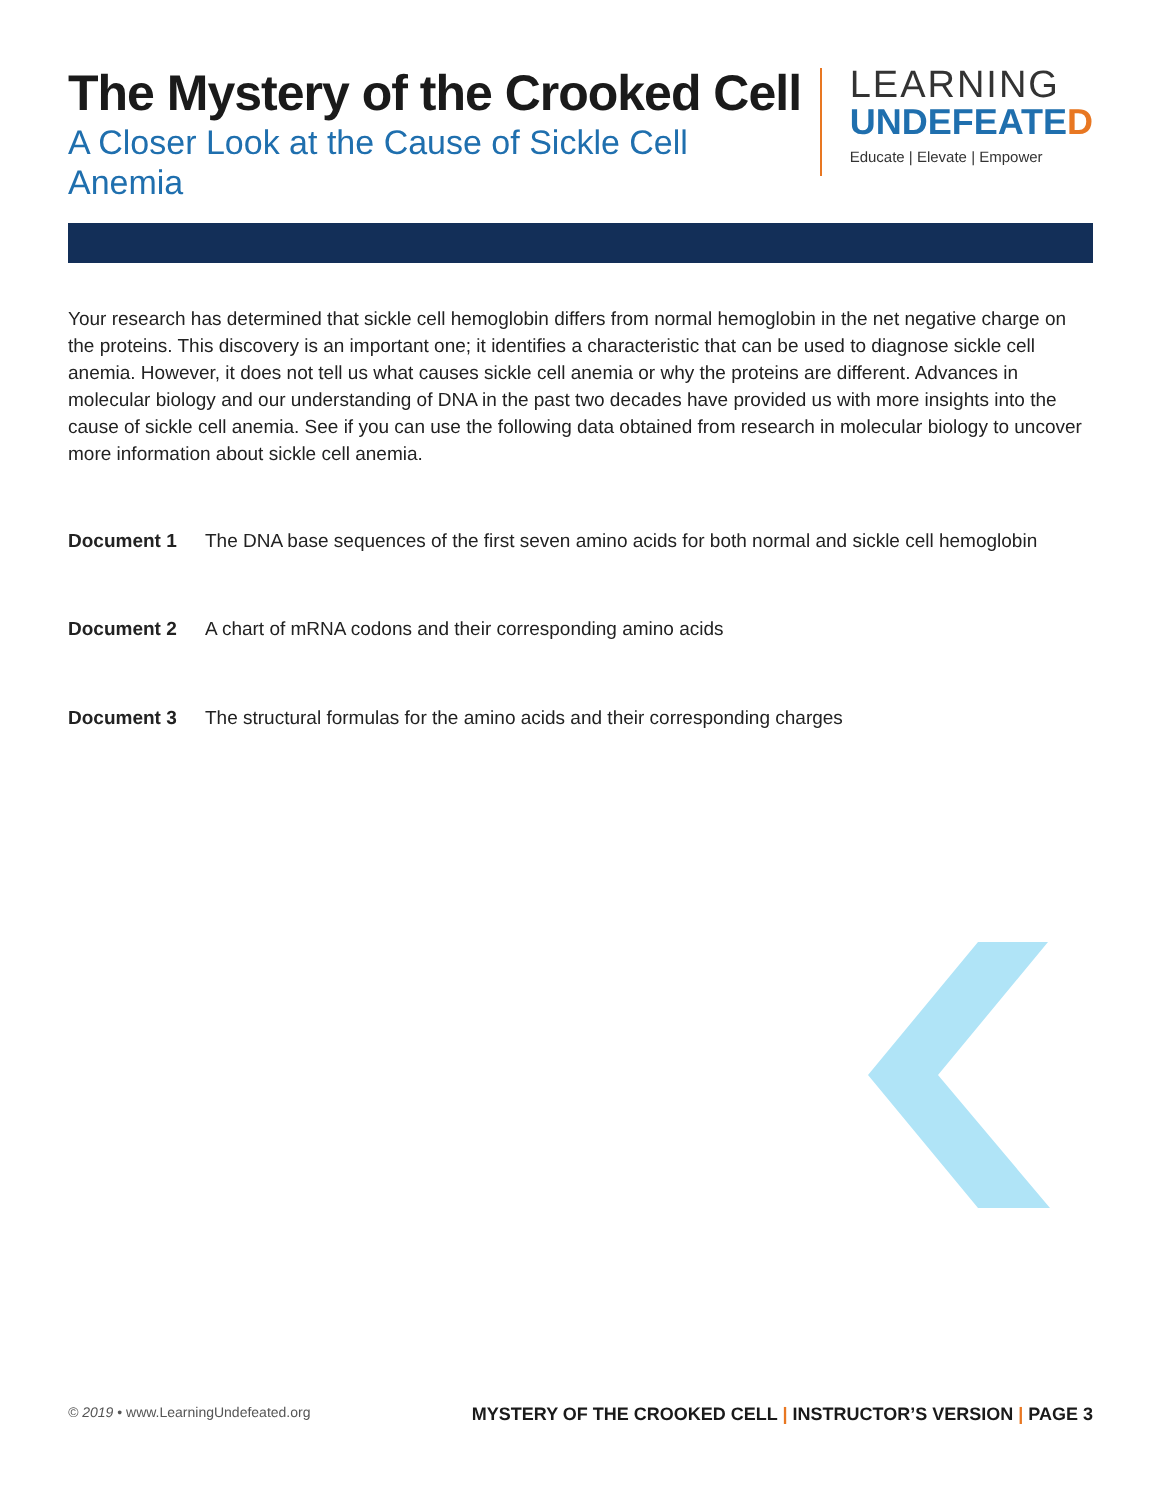The Mystery of the Crooked Cell
A Closer Look at the Cause of Sickle Cell Anemia
LEARNING
UNDEFEATED
Educate | Elevate | Empower
Your research has determined that sickle cell hemoglobin differs from normal hemoglobin in the net negative charge on the proteins. This discovery is an important one; it identifies a characteristic that can be used to diagnose sickle cell anemia. However, it does not tell us what causes sickle cell anemia or why the proteins are different. Advances in molecular biology and our understanding of DNA in the past two decades have provided us with more insights into the cause of sickle cell anemia. See if you can use the following data obtained from research in molecular biology to uncover more information about sickle cell anemia.
Document 1 The DNA base sequences of the first seven amino acids for both normal and sickle cell hemoglobin
Document 2 A chart of mRNA codons and their corresponding amino acids
Document 3 The structural formulas for the amino acids and their corresponding charges
© 2019 • www.LearningUndefeated.org MYSTERY OF THE CROOKED CELL | INSTRUCTOR’S VERSION | PAGE 3